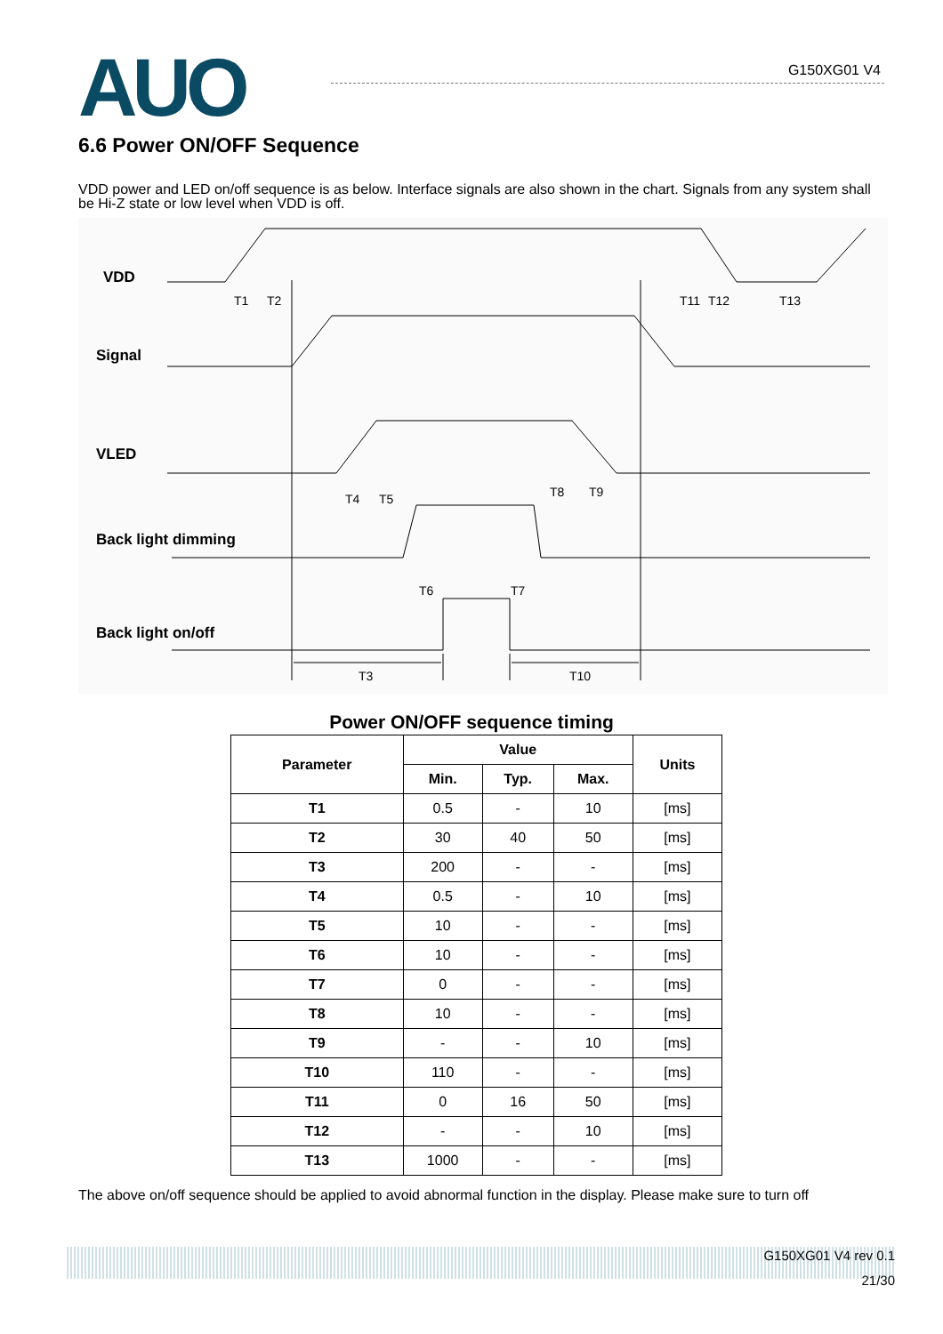AUO G150XG01 V4
6.6 Power ON/OFF Sequence
VDD power and LED on/off sequence is as below. Interface signals are also shown in the chart. Signals from any system shall be Hi-Z state or low level when VDD is off.
VDD
Signal
VLED
Back light dimming
Back light on/off
T1
T2
T11
T12
T13
T4
T5
T8
T9
T6
T7
T3
T10
Power ON/OFF sequence timing
| Parameter | Value | | | Units |
| --- | --- | --- | --- | --- |
| | Min. | Typ. | Max. | |
| T1 | 0.5 | - | 10 | [ms] |
| T2 | 30 | 40 | 50 | [ms] |
| T3 | 200 | - | - | [ms] |
| T4 | 0.5 | - | 10 | [ms] |
| T5 | 10 | - | - | [ms] |
| T6 | 10 | - | - | [ms] |
| T7 | 0 | - | - | [ms] |
| T8 | 10 | - | - | [ms] |
| T9 | - | - | 10 | [ms] |
| T10 | 110 | - | - | [ms] |
| T11 | 0 | 16 | 50 | [ms] |
| T12 | - | - | 10 | [ms] |
| T13 | 1000 | - | - | [ms] |
The above on/off sequence should be applied to avoid abnormal function in the display. Please make sure to turn off
G150XG01 V4 rev 0.1
21/30